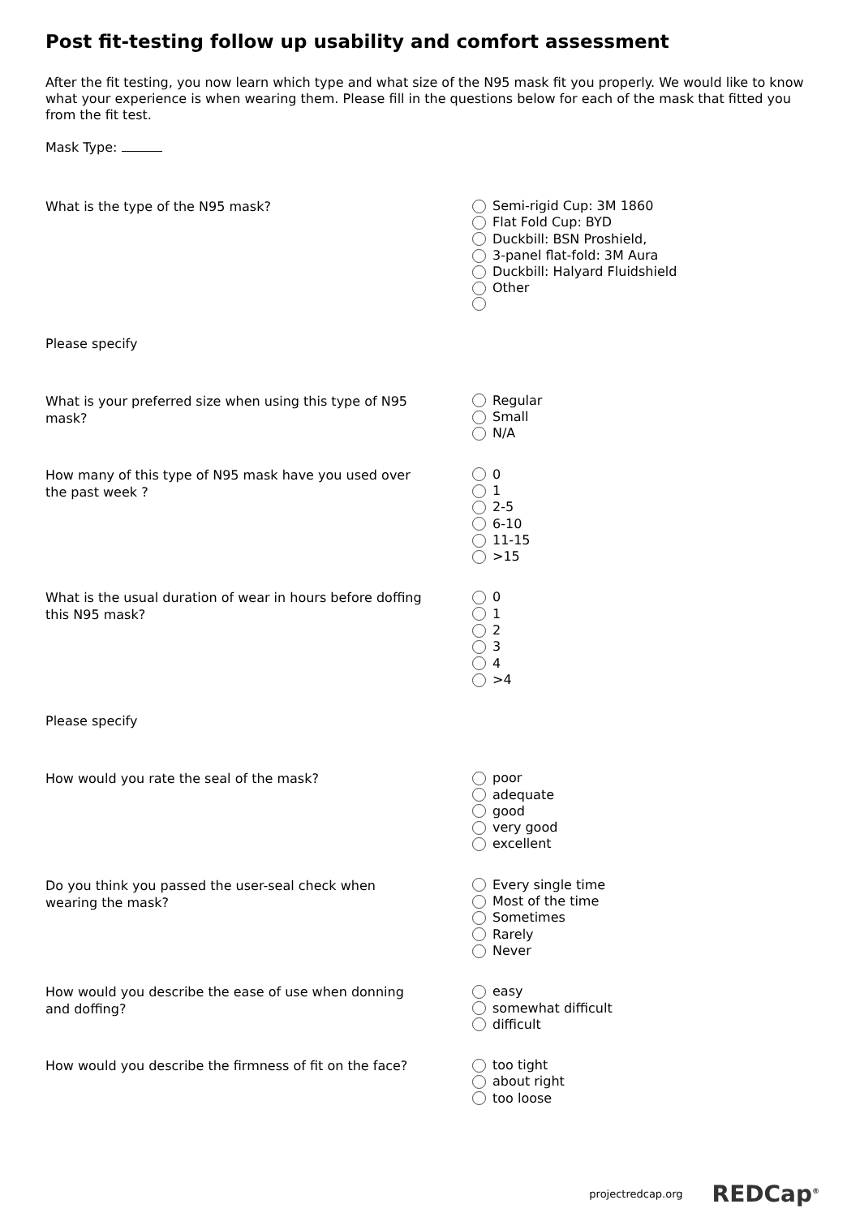Post fit-testing follow up usability and comfort assessment
After the fit testing, you now learn which type and what size of the N95 mask fit you properly. We would like to know what your experience is when wearing them. Please fill in the questions below for each of the mask that fitted you from the fit test.
Mask Type:
What is the type of the N95 mask?
Semi-rigid Cup: 3M 1860
Flat Fold Cup: BYD
Duckbill: BSN Proshield,
3-panel flat-fold: 3M Aura
Duckbill: Halyard Fluidshield
Other
Please specify
What is your preferred size when using this type of N95 mask?
Regular
Small
N/A
How many of this type of N95 mask have you used over the past week ?
0
1
2-5
6-10
11-15
>15
What is the usual duration of wear in hours before doffing this N95 mask?
0
1
2
3
4
>4
Please specify
How would you rate the seal of the mask?
poor
adequate
good
very good
excellent
Do you think you passed the user-seal check when wearing the mask?
Every single time
Most of the time
Sometimes
Rarely
Never
How would you describe the ease of use when donning and doffing?
easy
somewhat difficult
difficult
How would you describe the firmness of fit on the face?
too tight
about right
too loose
projectredcap.org REDCap<sup>®</sup>